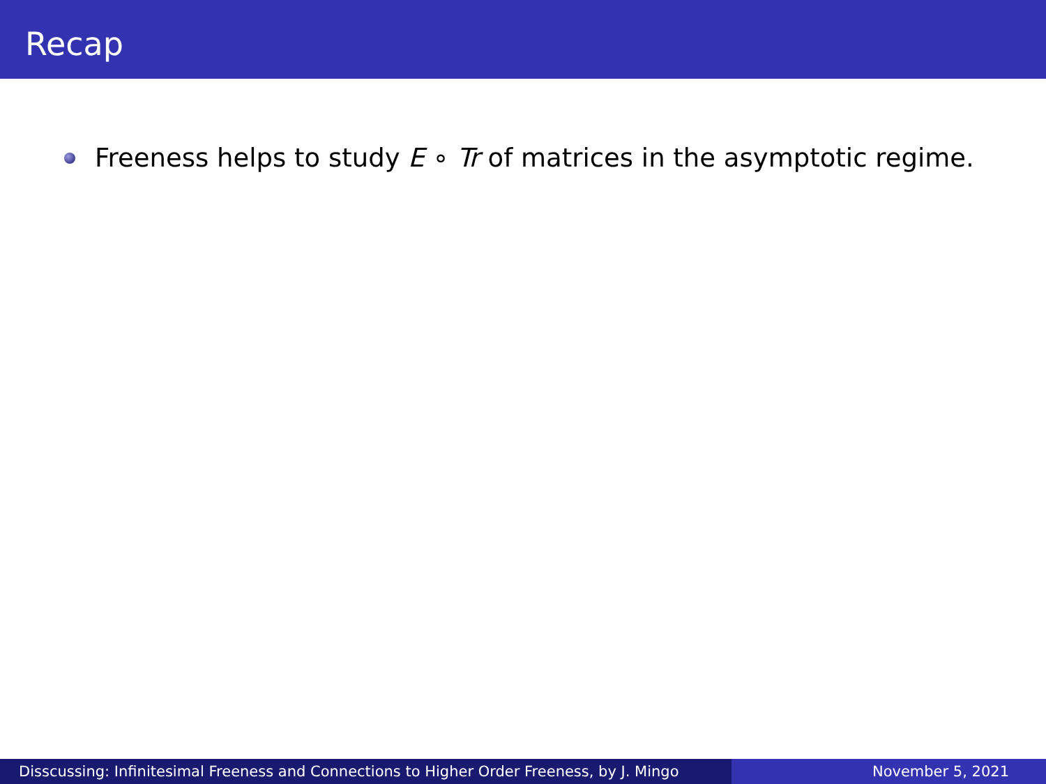Recap
Freeness helps to study E ∘ Tr of matrices in the asymptotic regime.
Disscussing: Infinitesimal Freeness and Connections to Higher Order Freeness, by J. Mingo
November 5, 2021